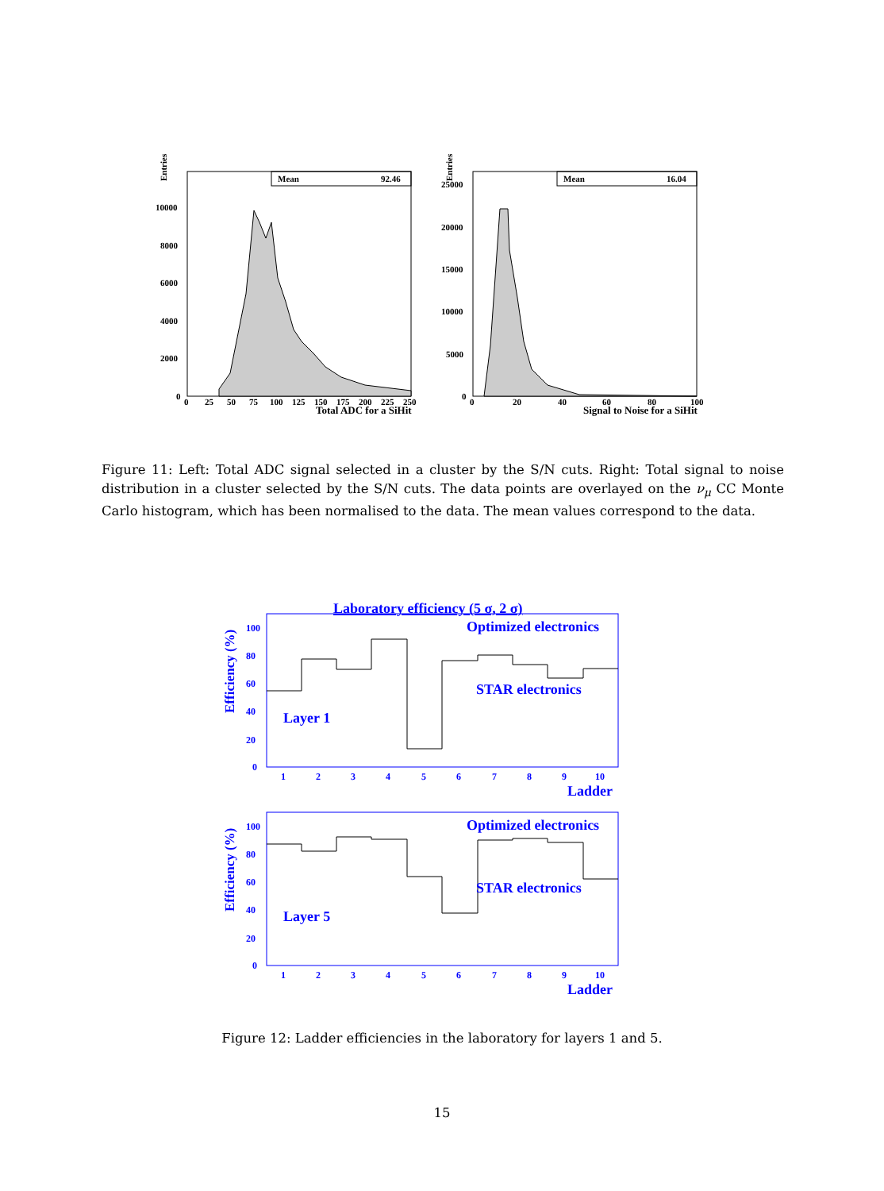Entries
Mean
92.46
10000
8000
6000
4000
2000
0
0
25
50
75
100
125
150
175
200
225
250
Total ADC for a SiHit
Entries
Mean
16.04
25000
20000
15000
10000
5000
0
0
20
40
60
80
100
Signal to Noise for a SiHit
Figure 11: Left: Total ADC signal selected in a cluster by the S/N cuts. Right: Total signal to noise distribution in a cluster selected by the S/N cuts. The data points are overlayed on the ν<sub>μ</sub> CC Monte Carlo histogram, which has been normalised to the data. The mean values correspond to the data.
Laboratory efficiency (5 σ, 2 σ)
Efficiency (%)
Optimized electronics
STAR electronics
Layer 1
100
80
60
40
20
0
1
2
3
4
5
6
7
8
9
10
Ladder
Efficiency (%)
Optimized electronics
STAR electronics
Layer 5
100
80
60
40
20
0
1
2
3
4
5
6
7
8
9
10
Ladder
Figure 12: Ladder efficiencies in the laboratory for layers 1 and 5.
15